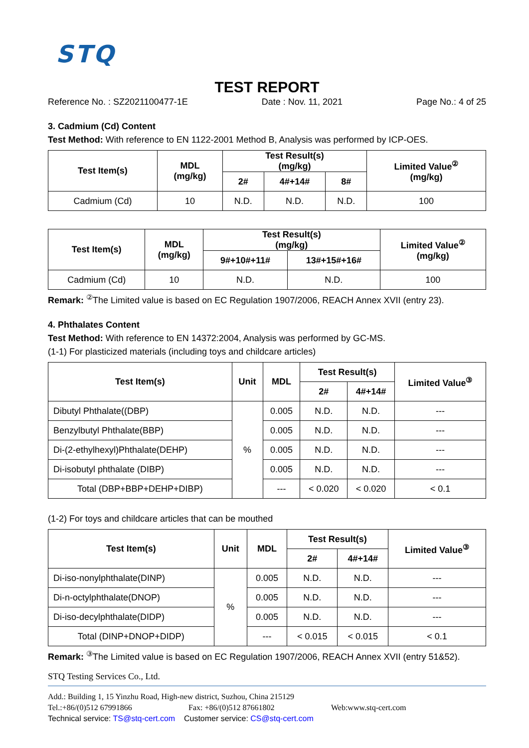STQ
TEST REPORT
Reference No. : SZ2021100477-1E Date : Nov. 11, 2021 Page No.: 4 of 25
3. Cadmium (Cd) Content
Test Method: With reference to EN 1122-2001 Method B, Analysis was performed by ICP-OES.
| Test Item(s) | MDL (mg/kg) | Test Result(s) (mg/kg) | | | Limited Value<sup>②</sup> (mg/kg) |
| --- | --- | --- | --- | --- | --- |
| | | 2# | 4#+14# | 8# | |
| Cadmium (Cd) | 10 | N.D. | N.D. | N.D. | 100 |
| Test Item(s) | MDL (mg/kg) | Test Result(s) (mg/kg) | | Limited Value<sup>②</sup> (mg/kg) |
| --- | --- | --- | --- | --- |
| | | 9#+10#+11# | 13#+15#+16# | |
| Cadmium (Cd) | 10 | N.D. | N.D. | 100 |
Remark: <sup>②</sup>The Limited value is based on EC Regulation 1907/2006, REACH Annex XVII (entry 23).
4. Phthalates Content
Test Method: With reference to EN 14372:2004, Analysis was performed by GC-MS.
(1-1) For plasticized materials (including toys and childcare articles)
| Test Item(s) | Unit | MDL | Test Result(s) | | Limited Value<sup>③</sup> |
| --- | --- | --- | --- | --- | --- |
| | | | 2# | 4#+14# | |
| Dibutyl Phthalate((DBP) | % | 0.005 | N.D. | N.D. | --- |
| Benzylbutyl Phthalate(BBP) | | 0.005 | N.D. | N.D. | --- |
| Di-(2-ethylhexyl)Phthalate(DEHP) | | 0.005 | N.D. | N.D. | --- |
| Di-isobutyl phthalate (DIBP) | | 0.005 | N.D. | N.D. | --- |
| Total (DBP+BBP+DEHP+DIBP) | | --- | < 0.020 | < 0.020 | < 0.1 |
(1-2) For toys and childcare articles that can be mouthed
| Test Item(s) | Unit | MDL | Test Result(s) | | Limited Value<sup>③</sup> |
| --- | --- | --- | --- | --- | --- |
| | | | 2# | 4#+14# | |
| Di-iso-nonylphthalate(DINP) | % | 0.005 | N.D. | N.D. | --- |
| Di-n-octylphthalate(DNOP) | | 0.005 | N.D. | N.D. | --- |
| Di-iso-decylphthalate(DIDP) | | 0.005 | N.D. | N.D. | --- |
| Total (DINP+DNOP+DIDP) | | --- | < 0.015 | < 0.015 | < 0.1 |
Remark: <sup>③</sup>The Limited value is based on EC Regulation 1907/2006, REACH Annex XVII (entry 51&52).
STQ Testing Services Co., Ltd.
Add.: Building 1, 15 Yinzhu Road, High-new district, Suzhou, China 215129
Tel.:+86/(0)512 67991866 Fax: +86/(0)512 87661802 Web:www.stq-cert.com
Technical service: TS@stq-cert.com Customer service: CS@stq-cert.com